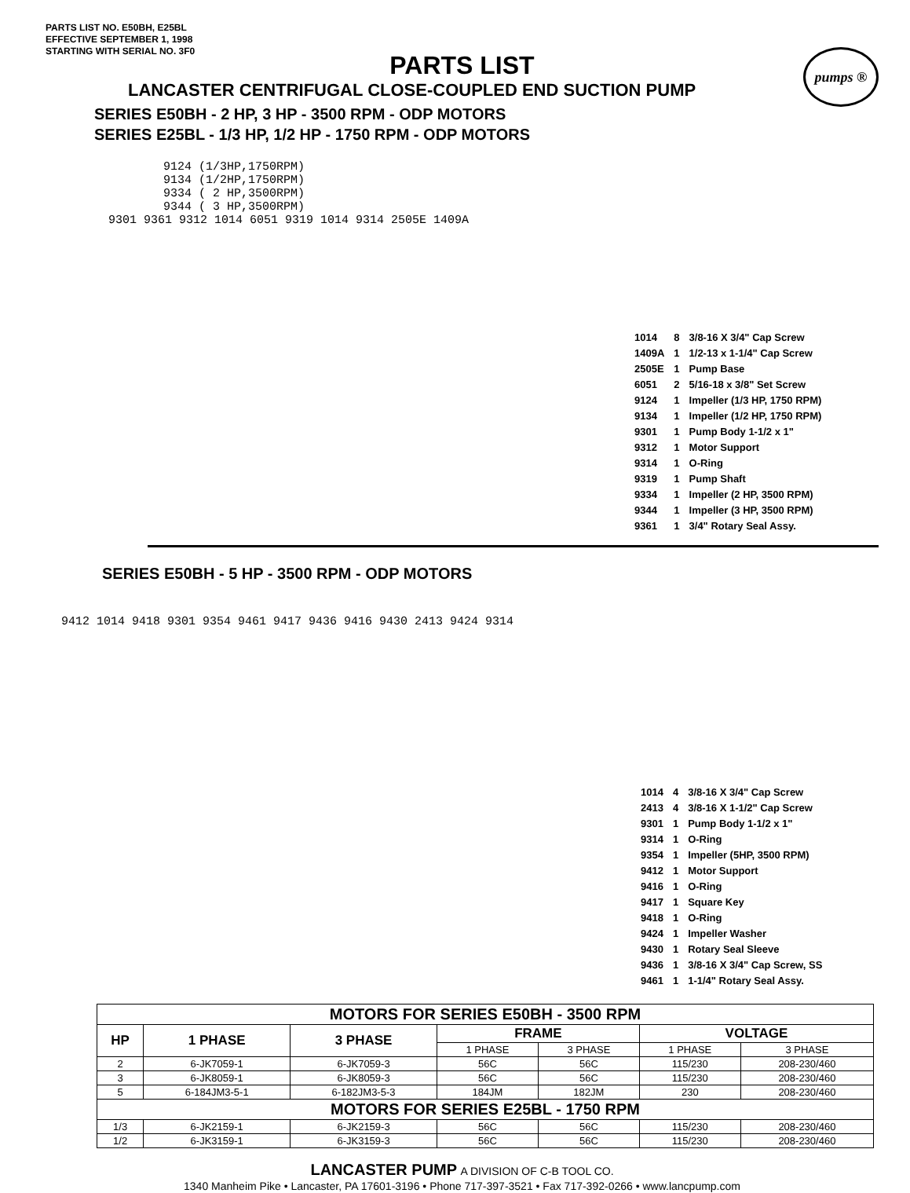PARTS LIST NO. E50BH, E25BL
EFFECTIVE SEPTEMBER 1, 1998
STARTING WITH SERIAL NO. 3F0
pumps ®
PARTS LIST
LANCASTER CENTRIFUGAL CLOSE-COUPLED END SUCTION PUMP
SERIES E50BH - 2 HP, 3 HP - 3500 RPM - ODP MOTORS
SERIES E25BL - 1/3 HP, 1/2 HP - 1750 RPM - ODP MOTORS
9124 (1/3HP,1750RPM)
9134 (1/2HP,1750RPM)
9334 ( 2 HP,3500RPM)
9344 ( 3 HP,3500RPM)
9301 9361 9312 1014 6051 9319 1014 9314 2505E 1409A
| 1014 | 8 | 3/8-16 X 3/4" Cap Screw |
| 1409A | 1 | 1/2-13 x 1-1/4" Cap Screw |
| 2505E | 1 | Pump Base |
| 6051 | 2 | 5/16-18 x 3/8" Set Screw |
| 9124 | 1 | Impeller (1/3 HP, 1750 RPM) |
| 9134 | 1 | Impeller (1/2 HP, 1750 RPM) |
| 9301 | 1 | Pump Body 1-1/2 x 1" |
| 9312 | 1 | Motor Support |
| 9314 | 1 | O-Ring |
| 9319 | 1 | Pump Shaft |
| 9334 | 1 | Impeller (2 HP, 3500 RPM) |
| 9344 | 1 | Impeller (3 HP, 3500 RPM) |
| 9361 | 1 | 3/4" Rotary Seal Assy. |
SERIES E50BH - 5 HP - 3500 RPM - ODP MOTORS
9412 1014 9418 9301 9354 9461 9417 9436 9416 9430 2413 9424 9314
| 1014 | 4 | 3/8-16 X 3/4" Cap Screw |
| 2413 | 4 | 3/8-16 X 1-1/2" Cap Screw |
| 9301 | 1 | Pump Body 1-1/2 x 1" |
| 9314 | 1 | O-Ring |
| 9354 | 1 | Impeller (5HP, 3500 RPM) |
| 9412 | 1 | Motor Support |
| 9416 | 1 | O-Ring |
| 9417 | 1 | Square Key |
| 9418 | 1 | O-Ring |
| 9424 | 1 | Impeller Washer |
| 9430 | 1 | Rotary Seal Sleeve |
| 9436 | 1 | 3/8-16 X 3/4" Cap Screw, SS |
| 9461 | 1 | 1-1/4" Rotary Seal Assy. |
| MOTORS FOR SERIES E50BH - 3500 RPM | | | | | | |
| --- | --- | --- | --- | --- | --- | --- |
| HP | 1 PHASE | 3 PHASE | FRAME | | VOLTAGE | |
| | | | 1 PHASE | 3 PHASE | 1 PHASE | 3 PHASE |
| 2 | 6-JK7059-1 | 6-JK7059-3 | 56C | 56C | 115/230 | 208-230/460 |
| 3 | 6-JK8059-1 | 6-JK8059-3 | 56C | 56C | 115/230 | 208-230/460 |
| 5 | 6-184JM3-5-1 | 6-182JM3-5-3 | 184JM | 182JM | 230 | 208-230/460 |
| MOTORS FOR SERIES E25BL - 1750 RPM | | | | | | |
| 1/3 | 6-JK2159-1 | 6-JK2159-3 | 56C | 56C | 115/230 | 208-230/460 |
| 1/2 | 6-JK3159-1 | 6-JK3159-3 | 56C | 56C | 115/230 | 208-230/460 |
LANCASTER PUMP A DIVISION OF C-B TOOL CO.
1340 Manheim Pike • Lancaster, PA 17601-3196 • Phone 717-397-3521 • Fax 717-392-0266 • www.lancpump.com